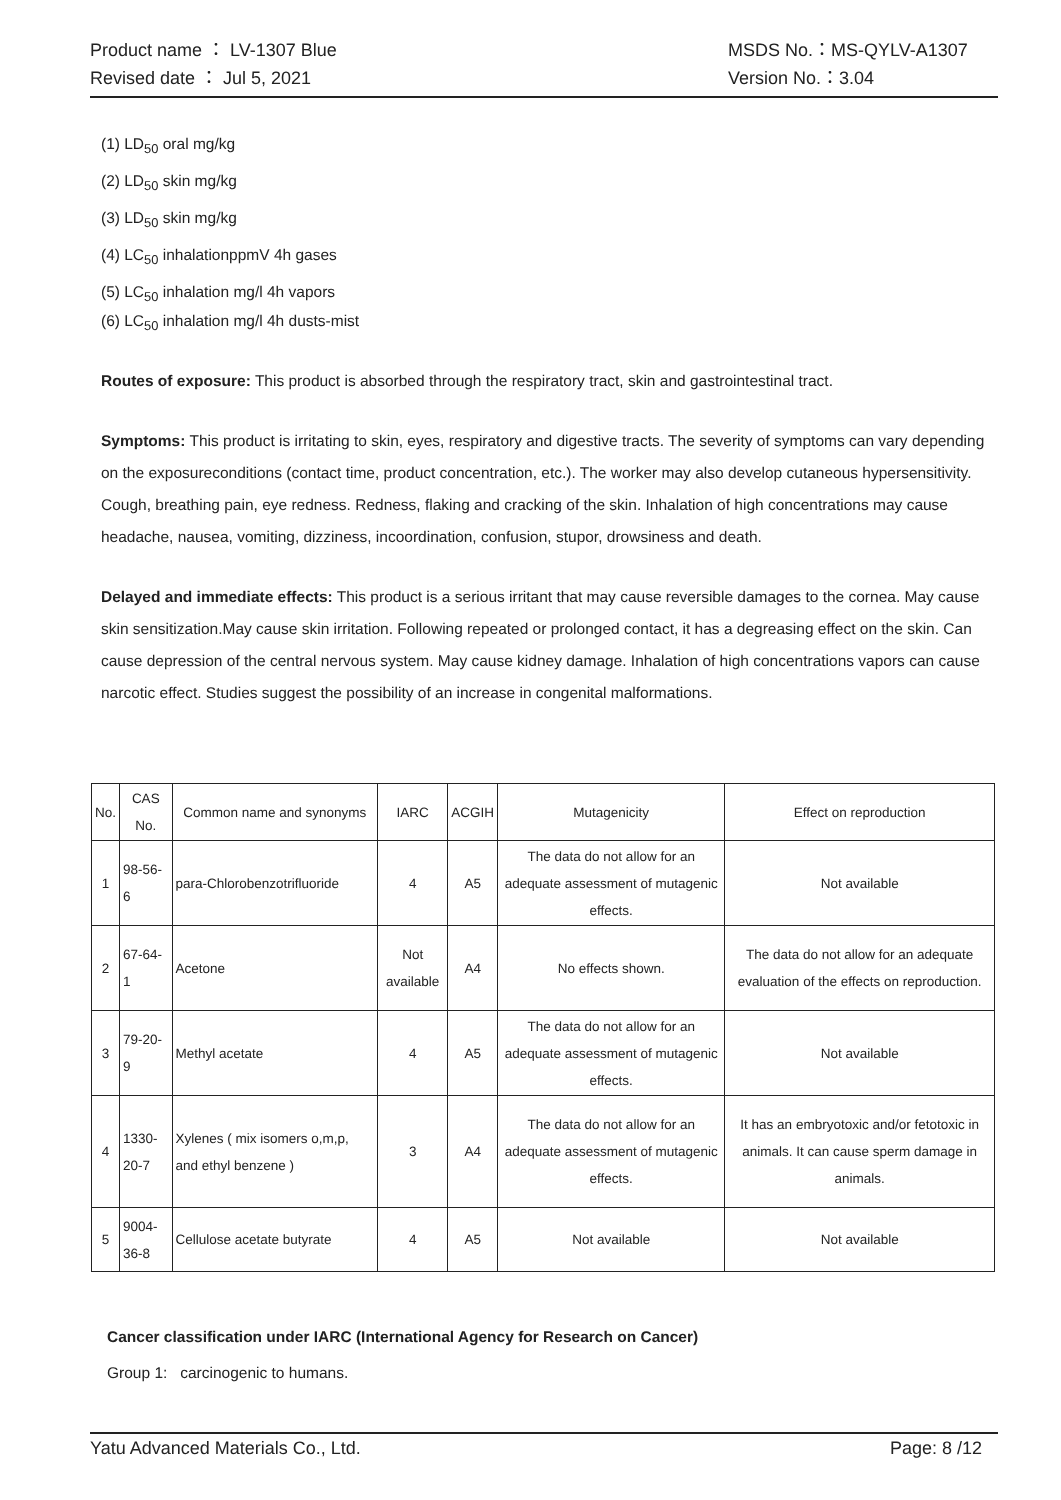Product name ： LV-1307 Blue MSDS No.：MS-QYLV-A1307
Revised date ： Jul 5, 2021 Version No.：3.04
(1) LD<sub>50</sub> oral mg/kg
(2) LD<sub>50</sub> skin mg/kg
(3) LD<sub>50</sub> skin mg/kg
(4) LC<sub>50</sub> inhalationppmV 4h gases
(5) LC<sub>50</sub> inhalation mg/l 4h vapors
(6) LC<sub>50</sub> inhalation mg/l 4h dusts-mist
Routes of exposure: This product is absorbed through the respiratory tract, skin and gastrointestinal tract.
Symptoms: This product is irritating to skin, eyes, respiratory and digestive tracts. The severity of symptoms can vary depending on the exposureconditions (contact time, product concentration, etc.). The worker may also develop cutaneous hypersensitivity. Cough, breathing pain, eye redness. Redness, flaking and cracking of the skin. Inhalation of high concentrations may cause headache, nausea, vomiting, dizziness, incoordination, confusion, stupor, drowsiness and death.
Delayed and immediate effects: This product is a serious irritant that may cause reversible damages to the cornea. May cause skin sensitization.May cause skin irritation. Following repeated or prolonged contact, it has a degreasing effect on the skin. Can cause depression of the central nervous system. May cause kidney damage. Inhalation of high concentrations vapors can cause narcotic effect. Studies suggest the possibility of an increase in congenital malformations.
| No. | CAS No. | Common name and synonyms | IARC | ACGIH | Mutagenicity | Effect on reproduction |
| 1 | 98-56-6 | para-Chlorobenzotrifluoride | 4 | A5 | The data do not allow for an adequate assessment of mutagenic effects. | Not available |
| 2 | 67-64-1 | Acetone | Not available | A4 | No effects shown. | The data do not allow for an adequate evaluation of the effects on reproduction. |
| 3 | 79-20-9 | Methyl acetate | 4 | A5 | The data do not allow for an adequate assessment of mutagenic effects. | Not available |
| 4 | 1330-20-7 | Xylenes ( mix isomers o,m,p, and ethyl benzene ) | 3 | A4 | The data do not allow for an adequate assessment of mutagenic effects. | It has an embryotoxic and/or fetotoxic in animals. It can cause sperm damage in animals. |
| 5 | 9004-36-8 | Cellulose acetate butyrate | 4 | A5 | Not available | Not available |
Cancer classification under IARC (International Agency for Research on Cancer)
Group 1: carcinogenic to humans.
Yatu Advanced Materials Co., Ltd. Page: 8 /12